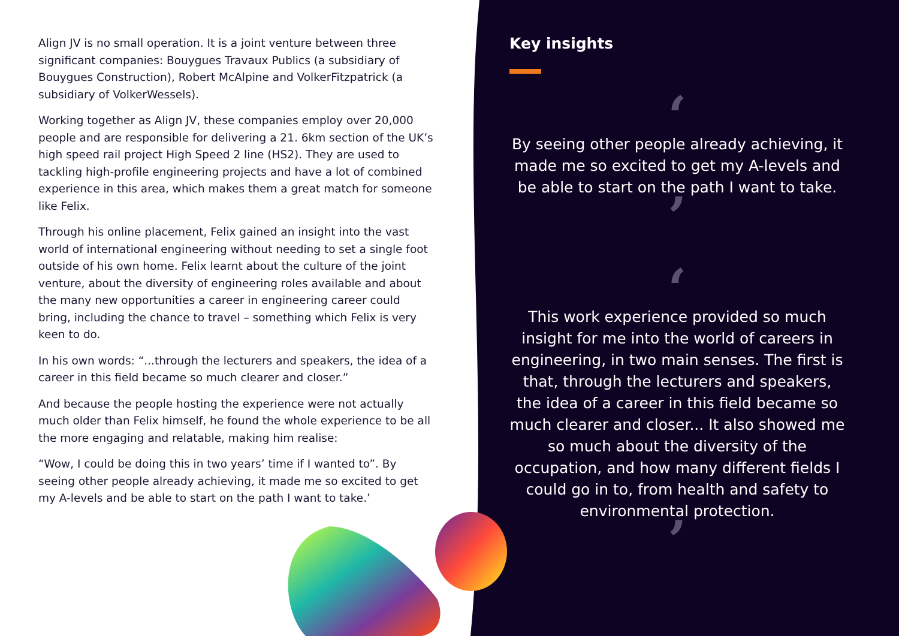Align JV is no small operation. It is a joint venture between three significant companies: Bouygues Travaux Publics (a subsidiary of Bouygues Construction), Robert McAlpine and VolkerFitzpatrick (a subsidiary of VolkerWessels).
Working together as Align JV, these companies employ over 20,000 people and are responsible for delivering a 21. 6km section of the UK’s high speed rail project High Speed 2 line (HS2). They are used to tackling high-profile engineering projects and have a lot of combined experience in this area, which makes them a great match for someone like Felix.
Through his online placement, Felix gained an insight into the vast world of international engineering without needing to set a single foot outside of his own home. Felix learnt about the culture of the joint venture, about the diversity of engineering roles available and about the many new opportunities a career in engineering career could bring, including the chance to travel – something which Felix is very keen to do.
In his own words: “...through the lecturers and speakers, the idea of a career in this field became so much clearer and closer.”
And because the people hosting the experience were not actually much older than Felix himself, he found the whole experience to be all the more engaging and relatable, making him realise:
“Wow, I could be doing this in two years’ time if I wanted to”. By seeing other people already achieving, it made me so excited to get my A-levels and be able to start on the path I want to take.’
Key insights
‘
By seeing other people already achieving, it made me so excited to get my A-levels and be able to start on the path I want to take.
’
‘
This work experience provided so much insight for me into the world of careers in engineering, in two main senses. The first is that, through the lecturers and speakers, the idea of a career in this field became so much clearer and closer... It also showed me so much about the diversity of the occupation, and how many different fields I could go in to, from health and safety to environmental protection.
’